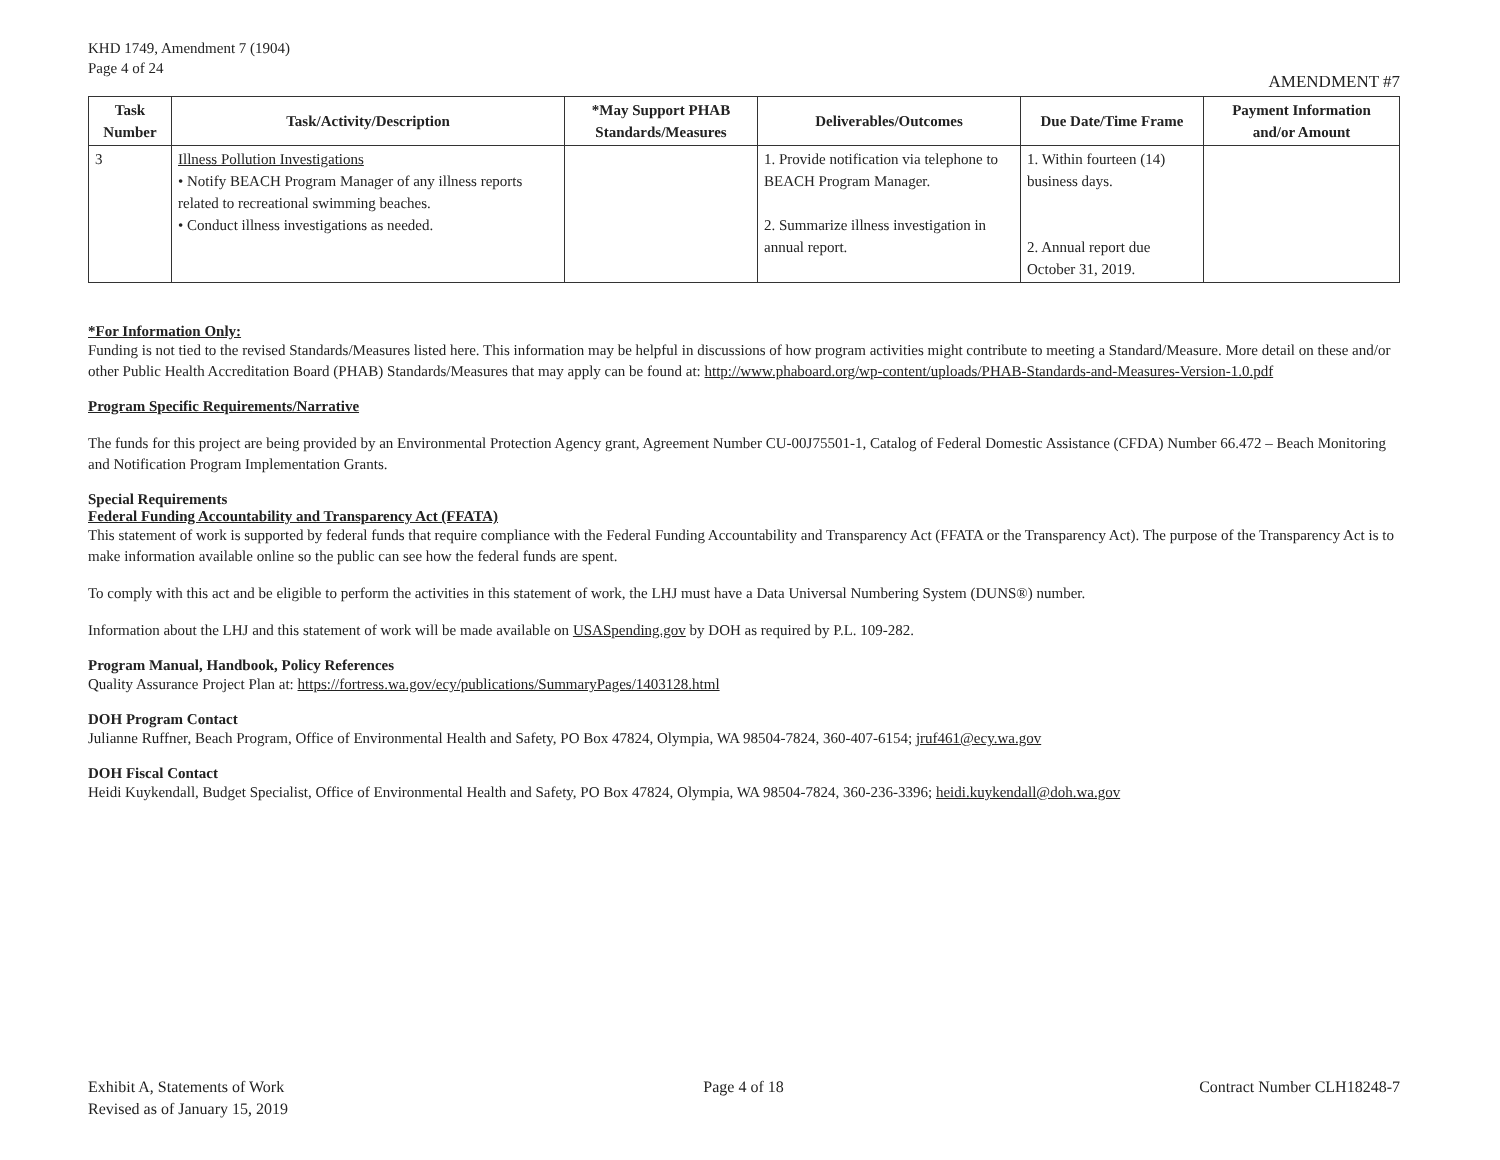KHD 1749, Amendment 7 (1904)
Page 4 of 24
AMENDMENT #7
| Task Number | Task/Activity/Description | *May Support PHAB Standards/Measures | Deliverables/Outcomes | Due Date/Time Frame | Payment Information and/or Amount |
| --- | --- | --- | --- | --- | --- |
| 3 | Illness Pollution Investigations • Notify BEACH Program Manager of any illness reports related to recreational swimming beaches. • Conduct illness investigations as needed. | | 1. Provide notification via telephone to BEACH Program Manager. 2. Summarize illness investigation in annual report. | 1. Within fourteen (14) business days. 2. Annual report due October 31, 2019. | |
*For Information Only:
Funding is not tied to the revised Standards/Measures listed here. This information may be helpful in discussions of how program activities might contribute to meeting a Standard/Measure. More detail on these and/or other Public Health Accreditation Board (PHAB) Standards/Measures that may apply can be found at: http://www.phaboard.org/wp-content/uploads/PHAB-Standards-and-Measures-Version-1.0.pdf
Program Specific Requirements/Narrative
The funds for this project are being provided by an Environmental Protection Agency grant, Agreement Number CU-00J75501-1, Catalog of Federal Domestic Assistance (CFDA) Number 66.472 – Beach Monitoring and Notification Program Implementation Grants.
Special Requirements
Federal Funding Accountability and Transparency Act (FFATA)
This statement of work is supported by federal funds that require compliance with the Federal Funding Accountability and Transparency Act (FFATA or the Transparency Act). The purpose of the Transparency Act is to make information available online so the public can see how the federal funds are spent.
To comply with this act and be eligible to perform the activities in this statement of work, the LHJ must have a Data Universal Numbering System (DUNS®) number.
Information about the LHJ and this statement of work will be made available on USASpending.gov by DOH as required by P.L. 109-282.
Program Manual, Handbook, Policy References
Quality Assurance Project Plan at: https://fortress.wa.gov/ecy/publications/SummaryPages/1403128.html
DOH Program Contact
Julianne Ruffner, Beach Program, Office of Environmental Health and Safety, PO Box 47824, Olympia, WA 98504-7824, 360-407-6154; jruf461@ecy.wa.gov
DOH Fiscal Contact
Heidi Kuykendall, Budget Specialist, Office of Environmental Health and Safety, PO Box 47824, Olympia, WA 98504-7824, 360-236-3396; heidi.kuykendall@doh.wa.gov
Exhibit A, Statements of Work
Revised as of January 15, 2019
Page 4 of 18 Contract Number CLH18248-7